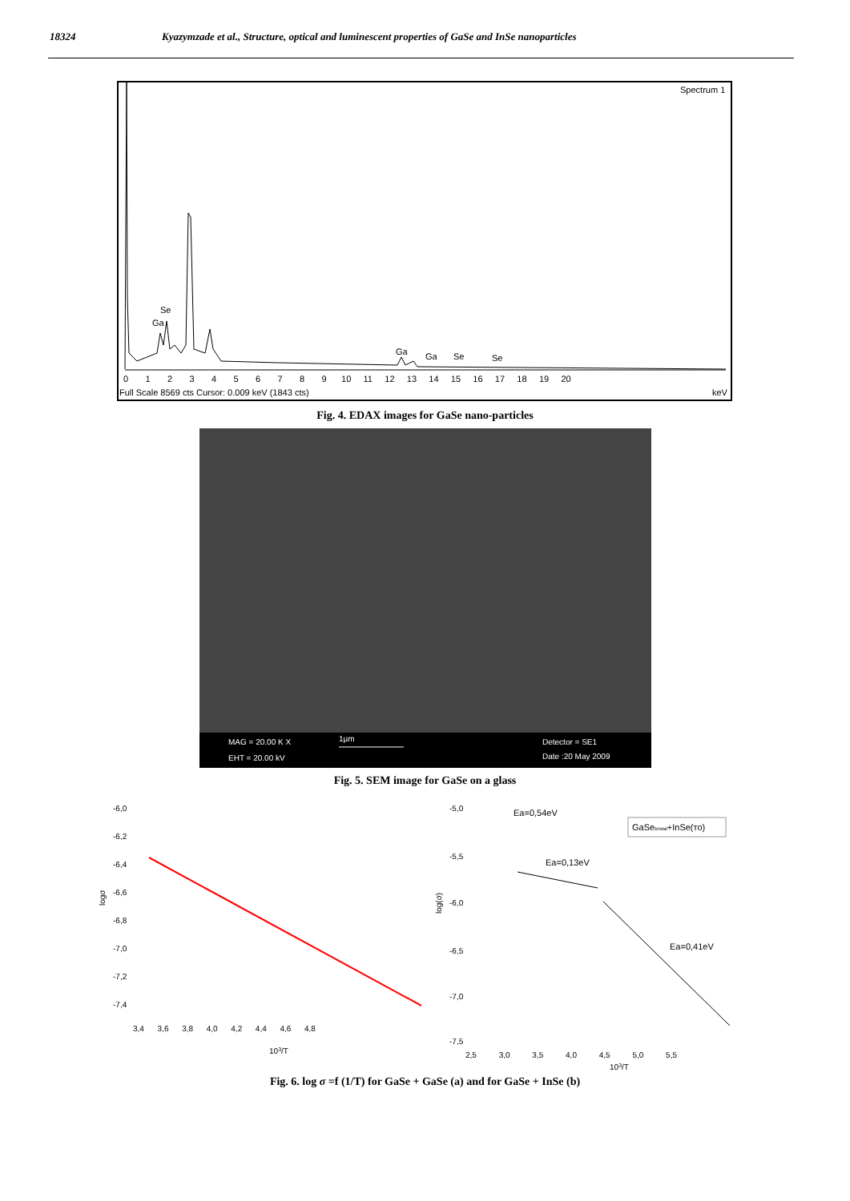18324 Kyazymzade et al., Structure, optical and luminescent properties of GaSe and InSe nanoparticles
Spectrum 1
Se
Ga
Ga
Ga
Se
Se
0 1 2 3 4 5 6 7 8 9 10 11 12 13 14 15 16 17 18 19 20
Full Scale 8569 cts Cursor: 0.009 keV (1843 cts)
keV
Fig. 4. EDAX images for GaSe nano-particles
MAG = 20.00 K X
EHT = 20.00 kV
1µm
Detector = SE1
Date :20 May 2009
Fig. 5. SEM image for GaSe on a glass
-6,0
-6,2
-6,4
-6,6
-6,8
-7,0
-7,2
-7,4
logσ
3,4 3,6 3,8 4,0 4,2 4,4 4,6 4,8
103/T
-5,0
-5,5
-6,0
-6,5
-7,0
-7,5
log(σ)
2,5 3,0 3,5 4,0 4,5 5,0 5,5
103/T
Ea=0,54eV
Ea=0,13eV
Ea=0,41eV
GaSekristal+InSe(то)
Fig. 6. log σ =f (1/T) for GaSe + GaSe (a) and for GaSe + InSe (b)